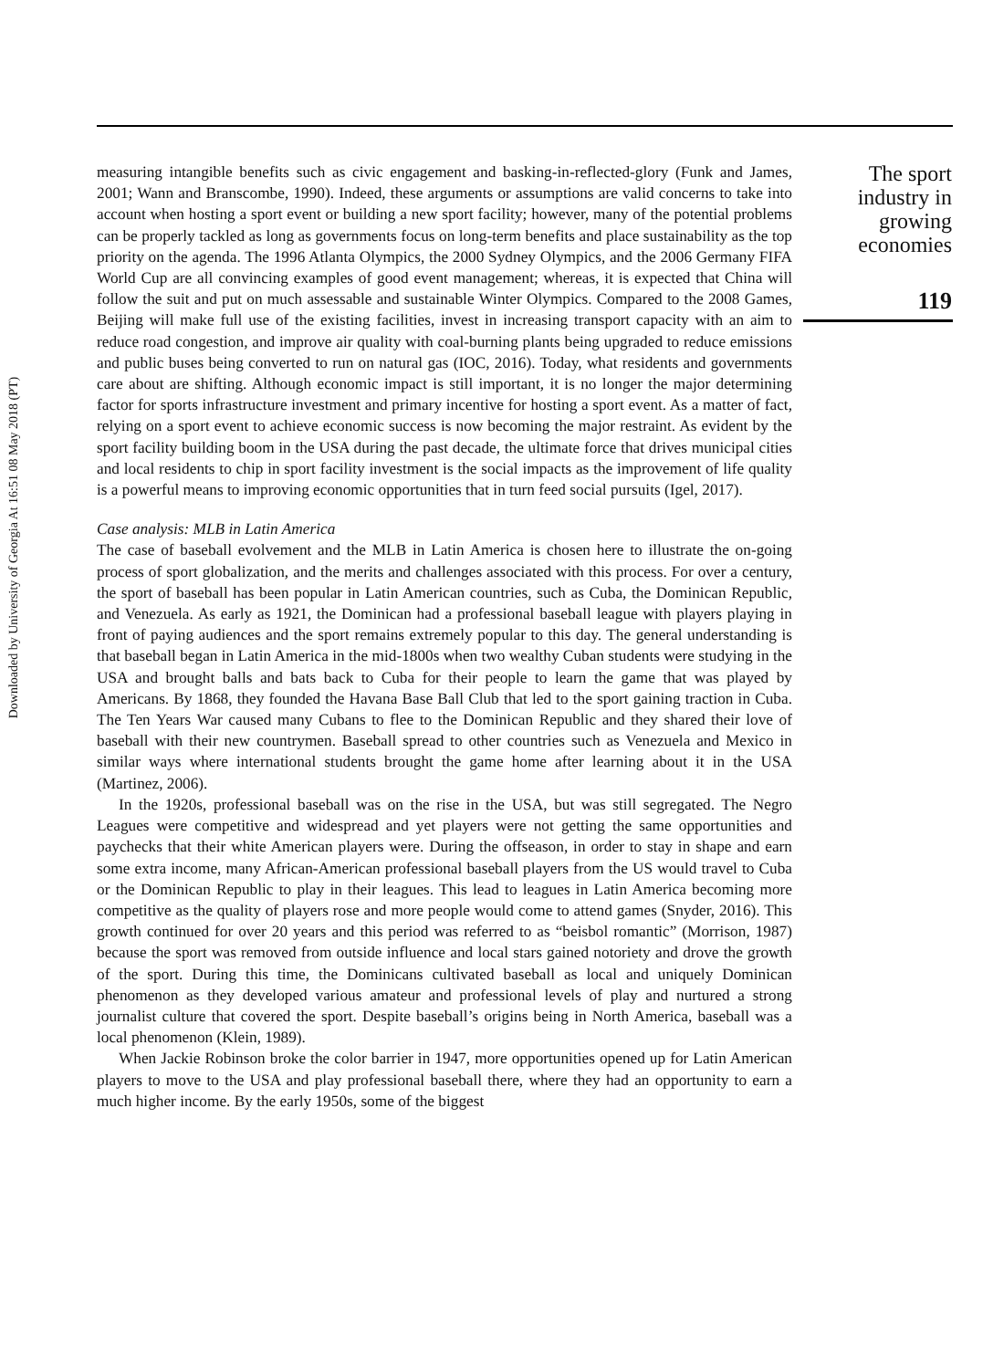Downloaded by University of Georgia At 16:51 08 May 2018 (PT)
measuring intangible benefits such as civic engagement and basking-in-reflected-glory (Funk and James, 2001; Wann and Branscombe, 1990). Indeed, these arguments or assumptions are valid concerns to take into account when hosting a sport event or building a new sport facility; however, many of the potential problems can be properly tackled as long as governments focus on long-term benefits and place sustainability as the top priority on the agenda. The 1996 Atlanta Olympics, the 2000 Sydney Olympics, and the 2006 Germany FIFA World Cup are all convincing examples of good event management; whereas, it is expected that China will follow the suit and put on much assessable and sustainable Winter Olympics. Compared to the 2008 Games, Beijing will make full use of the existing facilities, invest in increasing transport capacity with an aim to reduce road congestion, and improve air quality with coal-burning plants being upgraded to reduce emissions and public buses being converted to run on natural gas (IOC, 2016). Today, what residents and governments care about are shifting. Although economic impact is still important, it is no longer the major determining factor for sports infrastructure investment and primary incentive for hosting a sport event. As a matter of fact, relying on a sport event to achieve economic success is now becoming the major restraint. As evident by the sport facility building boom in the USA during the past decade, the ultimate force that drives municipal cities and local residents to chip in sport facility investment is the social impacts as the improvement of life quality is a powerful means to improving economic opportunities that in turn feed social pursuits (Igel, 2017).
Case analysis: MLB in Latin America
The case of baseball evolvement and the MLB in Latin America is chosen here to illustrate the on-going process of sport globalization, and the merits and challenges associated with this process. For over a century, the sport of baseball has been popular in Latin American countries, such as Cuba, the Dominican Republic, and Venezuela. As early as 1921, the Dominican had a professional baseball league with players playing in front of paying audiences and the sport remains extremely popular to this day. The general understanding is that baseball began in Latin America in the mid-1800s when two wealthy Cuban students were studying in the USA and brought balls and bats back to Cuba for their people to learn the game that was played by Americans. By 1868, they founded the Havana Base Ball Club that led to the sport gaining traction in Cuba. The Ten Years War caused many Cubans to flee to the Dominican Republic and they shared their love of baseball with their new countrymen. Baseball spread to other countries such as Venezuela and Mexico in similar ways where international students brought the game home after learning about it in the USA (Martinez, 2006).
In the 1920s, professional baseball was on the rise in the USA, but was still segregated. The Negro Leagues were competitive and widespread and yet players were not getting the same opportunities and paychecks that their white American players were. During the offseason, in order to stay in shape and earn some extra income, many African-American professional baseball players from the US would travel to Cuba or the Dominican Republic to play in their leagues. This lead to leagues in Latin America becoming more competitive as the quality of players rose and more people would come to attend games (Snyder, 2016). This growth continued for over 20 years and this period was referred to as “beisbol romantic” (Morrison, 1987) because the sport was removed from outside influence and local stars gained notoriety and drove the growth of the sport. During this time, the Dominicans cultivated baseball as local and uniquely Dominican phenomenon as they developed various amateur and professional levels of play and nurtured a strong journalist culture that covered the sport. Despite baseball’s origins being in North America, baseball was a local phenomenon (Klein, 1989).
When Jackie Robinson broke the color barrier in 1947, more opportunities opened up for Latin American players to move to the USA and play professional baseball there, where they had an opportunity to earn a much higher income. By the early 1950s, some of the biggest
The sport industry in growing economies
119